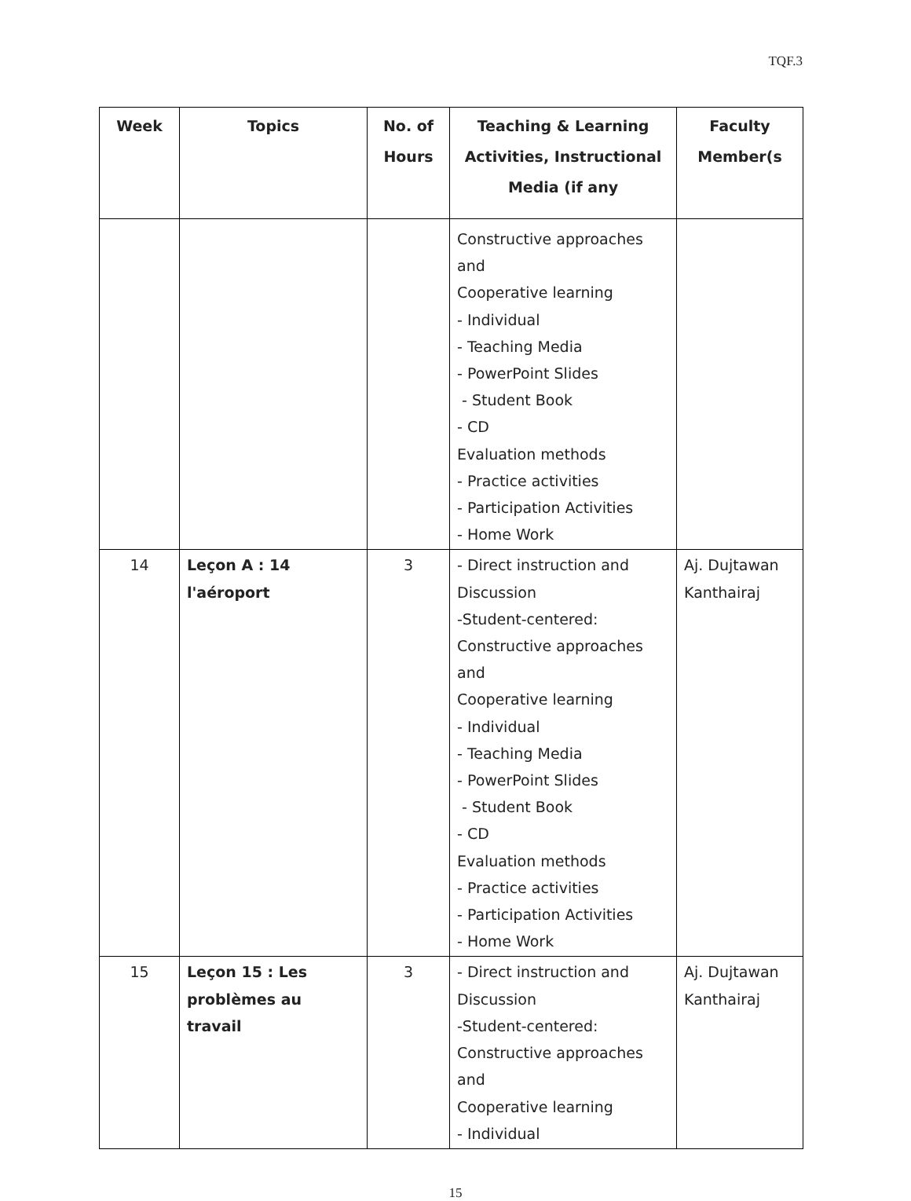TQF.3
| Week | Topics | No. of Hours | Teaching & Learning Activities, Instructional Media (if any | Faculty Member(s |
| --- | --- | --- | --- | --- |
| | | | Constructive approaches and Cooperative learning - Individual - Teaching Media - PowerPoint Slides - Student Book - CD Evaluation methods - Practice activities - Participation Activities - Home Work | |
| 14 | Leçon A : 14 l'aéroport | 3 | - Direct instruction and Discussion -Student-centered: Constructive approaches and Cooperative learning - Individual - Teaching Media - PowerPoint Slides - Student Book - CD Evaluation methods - Practice activities - Participation Activities - Home Work | Aj. Dujtawan Kanthairaj |
| 15 | Leçon 15 : Les problèmes au travail | 3 | - Direct instruction and Discussion -Student-centered: Constructive approaches and Cooperative learning - Individual | Aj. Dujtawan Kanthairaj |
15